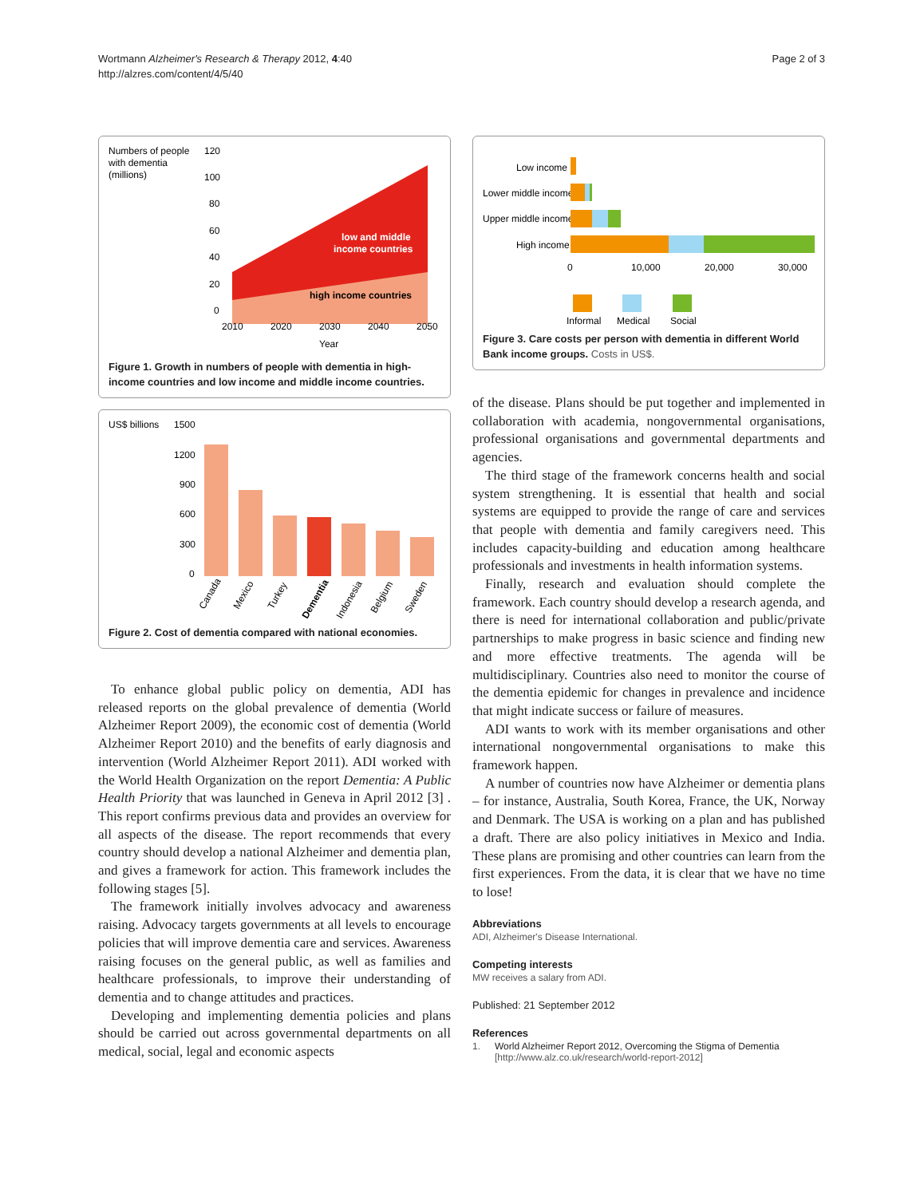Wortmann Alzheimer's Research & Therapy 2012, 4:40
http://alzres.com/content/4/5/40
Page 2 of 3
Numbers of people
with dementia
(millions)
120
100
80
60
40
20
0
low and middle
income countries
high income countries
2010
2020
2030
2040
2050
Year
Figure 1. Growth in numbers of people with dementia in high-income countries and low income and middle income countries.
US$ billions
1500
1200
900
600
300
0
Canada
Mexico
Turkey
Dementia
Indonesia
Belgium
Sweden
Figure 2. Cost of dementia compared with national economies.
To enhance global public policy on dementia, ADI has released reports on the global prevalence of dementia (World Alzheimer Report 2009), the economic cost of dementia (World Alzheimer Report 2010) and the benefits of early diagnosis and intervention (World Alzheimer Report 2011). ADI worked with the World Health Organization on the report Dementia: A Public Health Priority that was launched in Geneva in April 2012 [3] . This report confirms previous data and provides an overview for all aspects of the disease. The report recommends that every country should develop a national Alzheimer and dementia plan, and gives a framework for action. This framework includes the following stages [5].
The framework initially involves advocacy and awareness raising. Advocacy targets governments at all levels to encourage policies that will improve dementia care and services. Awareness raising focuses on the general public, as well as families and healthcare professionals, to improve their understanding of dementia and to change attitudes and practices.
Developing and implementing dementia policies and plans should be carried out across governmental departments on all medical, social, legal and economic aspects
Low income
Lower middle income
Upper middle income
High income
0
10,000
20,000
30,000
Informal
Medical
Social
Figure 3. Care costs per person with dementia in different World Bank income groups. Costs in US$.
of the disease. Plans should be put together and implemented in collaboration with academia, nongovernmental organisations, professional organisations and governmental departments and agencies.
The third stage of the framework concerns health and social system strengthening. It is essential that health and social systems are equipped to provide the range of care and services that people with dementia and family caregivers need. This includes capacity-building and education among healthcare professionals and investments in health information systems.
Finally, research and evaluation should complete the framework. Each country should develop a research agenda, and there is need for international collaboration and public/private partnerships to make progress in basic science and finding new and more effective treatments. The agenda will be multidisciplinary. Countries also need to monitor the course of the dementia epidemic for changes in prevalence and incidence that might indicate success or failure of measures.
ADI wants to work with its member organisations and other international nongovernmental organisations to make this framework happen.
A number of countries now have Alzheimer or dementia plans – for instance, Australia, South Korea, France, the UK, Norway and Denmark. The USA is working on a plan and has published a draft. There are also policy initiatives in Mexico and India. These plans are promising and other countries can learn from the first experiences. From the data, it is clear that we have no time to lose!
Abbreviations
ADI, Alzheimer's Disease International.
Competing interests
MW receives a salary from ADI.
Published: 21 September 2012
References
1. World Alzheimer Report 2012, Overcoming the Stigma of Dementia
[http://www.alz.co.uk/research/world-report-2012]